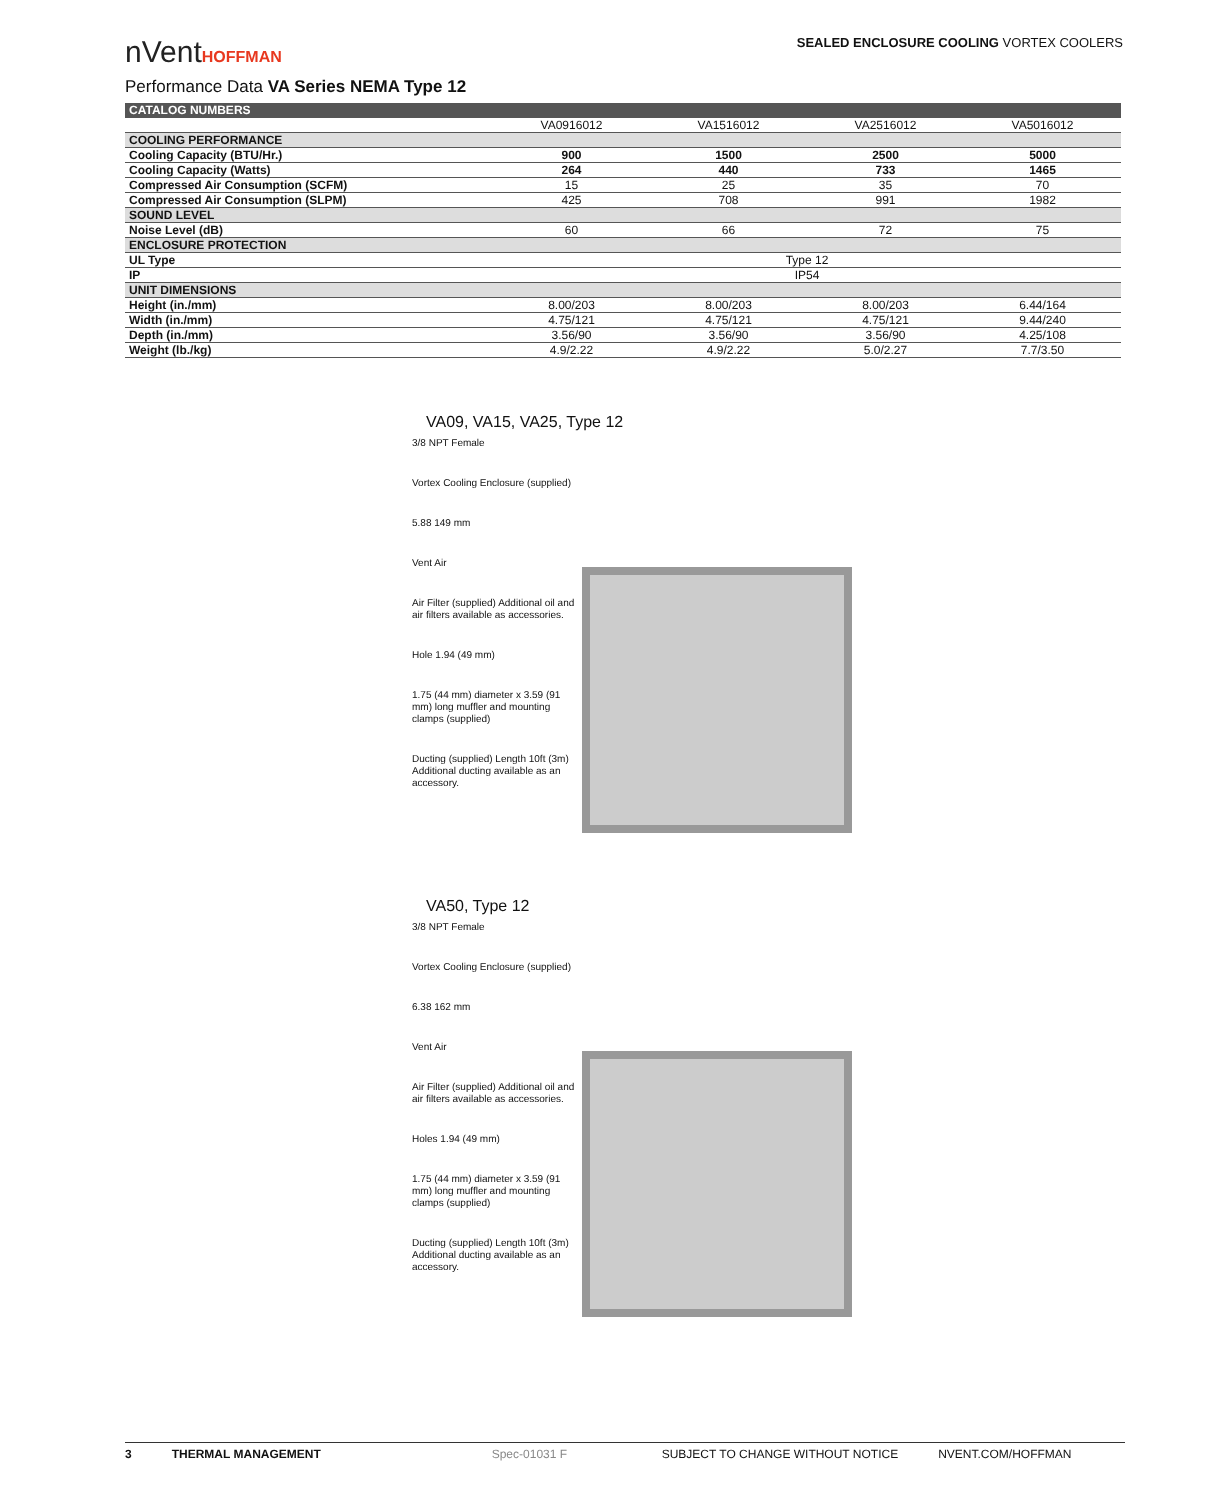nVentHOFFMAN
SEALED ENCLOSURE COOLING VORTEX COOLERS
Performance Data VA Series NEMA Type 12
| CATALOG NUMBERS | | | | |
| --- | --- | --- | --- | --- |
| | VA0916012 | VA1516012 | VA2516012 | VA5016012 |
| COOLING PERFORMANCE | | | | |
| Cooling Capacity (BTU/Hr.) | 900 | 1500 | 2500 | 5000 |
| Cooling Capacity (Watts) | 264 | 440 | 733 | 1465 |
| Compressed Air Consumption (SCFM) | 15 | 25 | 35 | 70 |
| Compressed Air Consumption (SLPM) | 425 | 708 | 991 | 1982 |
| SOUND LEVEL | | | | |
| Noise Level (dB) | 60 | 66 | 72 | 75 |
| ENCLOSURE PROTECTION | | | | |
| UL Type | Type 12 | | | |
| IP | IP54 | | | |
| UNIT DIMENSIONS | | | | |
| Height (in./mm) | 8.00/203 | 8.00/203 | 8.00/203 | 6.44/164 |
| Width (in./mm) | 4.75/121 | 4.75/121 | 4.75/121 | 9.44/240 |
| Depth (in./mm) | 3.56/90 | 3.56/90 | 3.56/90 | 4.25/108 |
| Weight (lb./kg) | 4.9/2.22 | 4.9/2.22 | 5.0/2.27 | 7.7/3.50 |
VA09, VA15, VA25, Type 12
3/8 NPT Female
Vortex Cooling Enclosure (supplied)
5.88 149 mm
Vent Air
Air Filter (supplied) Additional oil and air filters available as accessories.
Hole 1.94 (49 mm)
1.75 (44 mm) diameter x 3.59 (91 mm) long muffler and mounting clamps (supplied)
Ducting (supplied) Length 10ft (3m) Additional ducting available as an accessory.
VA50, Type 12
3/8 NPT Female
Vortex Cooling Enclosure (supplied)
6.38 162 mm
Vent Air
Air Filter (supplied) Additional oil and air filters available as accessories.
Holes 1.94 (49 mm)
1.75 (44 mm) diameter x 3.59 (91 mm) long muffler and mounting clamps (supplied)
Ducting (supplied) Length 10ft (3m) Additional ducting available as an accessory.
3 THERMAL MANAGEMENT Spec-01031 F SUBJECT TO CHANGE WITHOUT NOTICE NVENT.COM/HOFFMAN